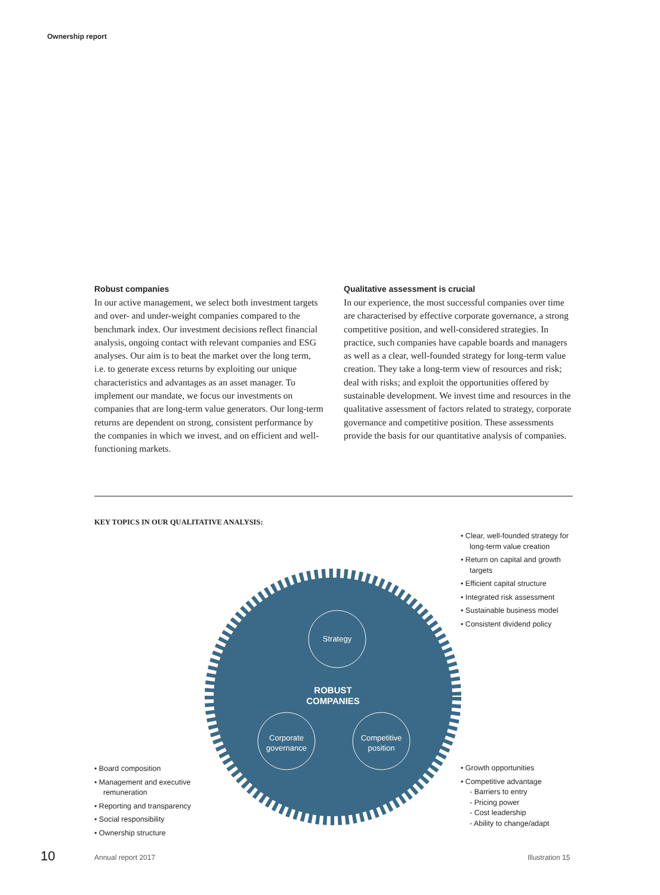Ownership report
Robust companies
In our active management, we select both investment targets and over- and under-weight companies compared to the benchmark index. Our investment decisions reflect financial analysis, ongoing contact with relevant companies and ESG analyses. Our aim is to beat the market over the long term, i.e. to generate excess returns by exploiting our unique characteristics and advantages as an asset manager. To implement our mandate, we focus our investments on companies that are long-term value generators. Our long-term returns are dependent on strong, consistent performance by the companies in which we invest, and on efficient and well-functioning markets.
Qualitative assessment is crucial
In our experience, the most successful companies over time are characterised by effective corporate governance, a strong competitive position, and well-considered strategies. In practice, such companies have capable boards and managers as well as a clear, well-founded strategy for long-term value creation. They take a long-term view of resources and risk; deal with risks; and exploit the opportunities offered by sustainable development. We invest time and resources in the qualitative assessment of factors related to strategy, corporate governance and competitive position. These assessments provide the basis for our quantitative analysis of companies.
KEY TOPICS IN OUR QUALITATIVE ANALYSIS:
Strategy
ROBUST
COMPANIES
Corporate
governance
Competitive
position
• Clear, well-founded strategy for long-term value creation
• Return on capital and growth targets
• Efficient capital structure
• Integrated risk assessment
• Sustainable business model
• Consistent dividend policy
• Growth opportunities
• Competitive advantage
- Barriers to entry
- Pricing power
- Cost leadership
- Ability to change/adapt
• Board composition
• Management and executive remuneration
• Reporting and transparency
• Social responsibility
• Ownership structure
10 Annual report 2017 Illustration 15